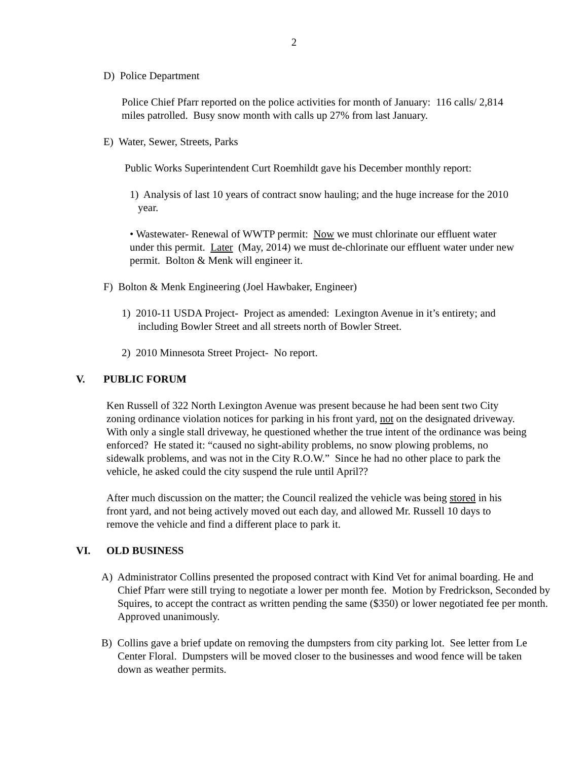2
D) Police Department
Police Chief Pfarr reported on the police activities for month of January: 116 calls/ 2,814 miles patrolled. Busy snow month with calls up 27% from last January.
E) Water, Sewer, Streets, Parks
Public Works Superintendent Curt Roemhildt gave his December monthly report:
1) Analysis of last 10 years of contract snow hauling; and the huge increase for the 2010 year.
• Wastewater- Renewal of WWTP permit: Now we must chlorinate our effluent water under this permit. Later (May, 2014) we must de-chlorinate our effluent water under new permit. Bolton & Menk will engineer it.
F) Bolton & Menk Engineering (Joel Hawbaker, Engineer)
1) 2010-11 USDA Project- Project as amended: Lexington Avenue in it’s entirety; and including Bowler Street and all streets north of Bowler Street.
2) 2010 Minnesota Street Project- No report.
V. PUBLIC FORUM
Ken Russell of 322 North Lexington Avenue was present because he had been sent two City zoning ordinance violation notices for parking in his front yard, not on the designated driveway. With only a single stall driveway, he questioned whether the true intent of the ordinance was being enforced? He stated it: “caused no sight-ability problems, no snow plowing problems, no sidewalk problems, and was not in the City R.O.W.” Since he had no other place to park the vehicle, he asked could the city suspend the rule until April??
After much discussion on the matter; the Council realized the vehicle was being stored in his front yard, and not being actively moved out each day, and allowed Mr. Russell 10 days to remove the vehicle and find a different place to park it.
VI. OLD BUSINESS
A) Administrator Collins presented the proposed contract with Kind Vet for animal boarding. He and Chief Pfarr were still trying to negotiate a lower per month fee. Motion by Fredrickson, Seconded by Squires, to accept the contract as written pending the same ($350) or lower negotiated fee per month. Approved unanimously.
B) Collins gave a brief update on removing the dumpsters from city parking lot. See letter from Le Center Floral. Dumpsters will be moved closer to the businesses and wood fence will be taken down as weather permits.